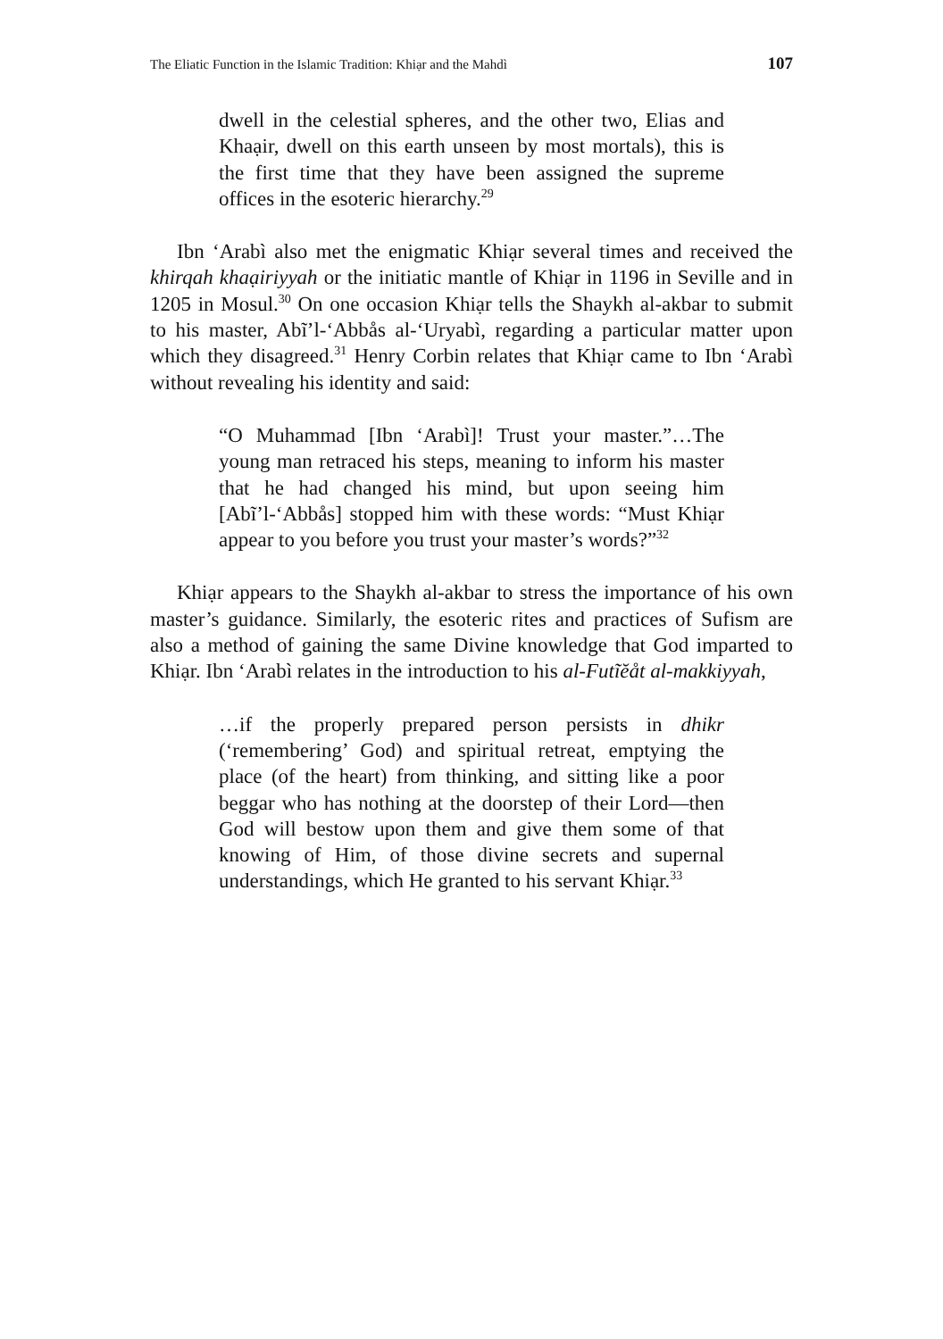The Eliatic Function in the Islamic Tradition: Khiạr and the Mahdì 107
dwell in the celestial spheres, and the other two, Elias and Khaạir, dwell on this earth unseen by most mortals), this is the first time that they have been assigned the supreme offices in the esoteric hierarchy.<sup>29</sup>
Ibn ‘Arabì also met the enigmatic Khiạr several times and received the khirqah khaạiriyyah or the initiatic mantle of Khiạr in 1196 in Seville and in 1205 in Mosul.<sup>30</sup> On one occasion Khiạr tells the Shaykh al-akbar to submit to his master, Abĩ’l-‘Abbås al-‘Uryabì, regarding a particular matter upon which they disagreed.<sup>31</sup> Henry Corbin relates that Khiạr came to Ibn ‘Arabì without revealing his identity and said:
“O Muhammad [Ibn ‘Arabì]! Trust your master.”…The young man retraced his steps, meaning to inform his master that he had changed his mind, but upon seeing him [Abĩ’l-‘Abbås] stopped him with these words: “Must Khiạr appear to you before you trust your master’s words?”<sup>32</sup>
Khiạr appears to the Shaykh al-akbar to stress the importance of his own master’s guidance. Similarly, the esoteric rites and practices of Sufism are also a method of gaining the same Divine knowledge that God imparted to Khiạr. Ibn ‘Arabì relates in the introduction to his al-Futĩĕåt al-makkiyyah,
…if the properly prepared person persists in dhikr (‘remembering’ God) and spiritual retreat, emptying the place (of the heart) from thinking, and sitting like a poor beggar who has nothing at the doorstep of their Lord—then God will bestow upon them and give them some of that knowing of Him, of those divine secrets and supernal understandings, which He granted to his servant Khiạr.<sup>33</sup>